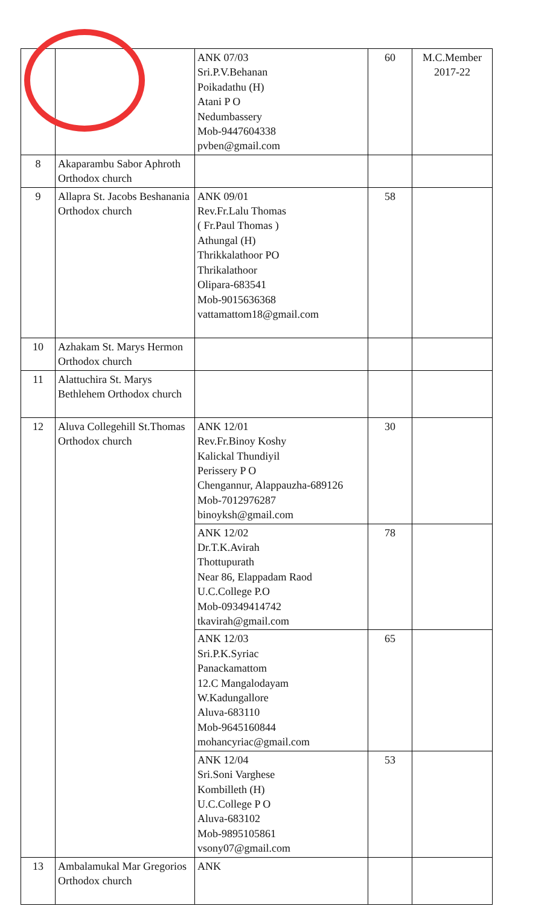| | | ANK 07/03 Sri.P.V.Behanan Poikadathu (H) Atani P O Nedumbassery Mob-9447604338 pvben@gmail.com | 60 | M.C.Member 2017-22 |
| 8 | Akaparambu Sabor Aphroth Orthodox church | | | |
| 9 | Allapra St. Jacobs Beshanania Orthodox church | ANK 09/01 Rev.Fr.Lalu Thomas ( Fr.Paul Thomas ) Athungal (H) Thrikkalathoor PO Thrikalathoor Olipara-683541 Mob-9015636368 vattamattom18@gmail.com | 58 | |
| 10 | Azhakam St. Marys Hermon Orthodox church | | | |
| 11 | Alattuchira St. Marys Bethlehem Orthodox church | | | |
| 12 | Aluva Collegehill St.Thomas Orthodox church | ANK 12/01 Rev.Fr.Binoy Koshy Kalickal Thundiyil Perissery P O Chengannur, Alappauzha-689126 Mob-7012976287 binoyksh@gmail.com | 30 | |
| | | ANK 12/02 Dr.T.K.Avirah Thottupurath Near 86, Elappadam Raod U.C.College P.O Mob-09349414742 tkavirah@gmail.com | 78 | |
| | | ANK 12/03 Sri.P.K.Syriac Panackamattom 12.C Mangalodayam W.Kadungallore Aluva-683110 Mob-9645160844 mohancyriac@gmail.com | 65 | |
| | | ANK 12/04 Sri.Soni Varghese Kombilleth (H) U.C.College P O Aluva-683102 Mob-9895105861 vsony07@gmail.com | 53 | |
| 13 | Ambalamukal Mar Gregorios Orthodox church | ANK | | |